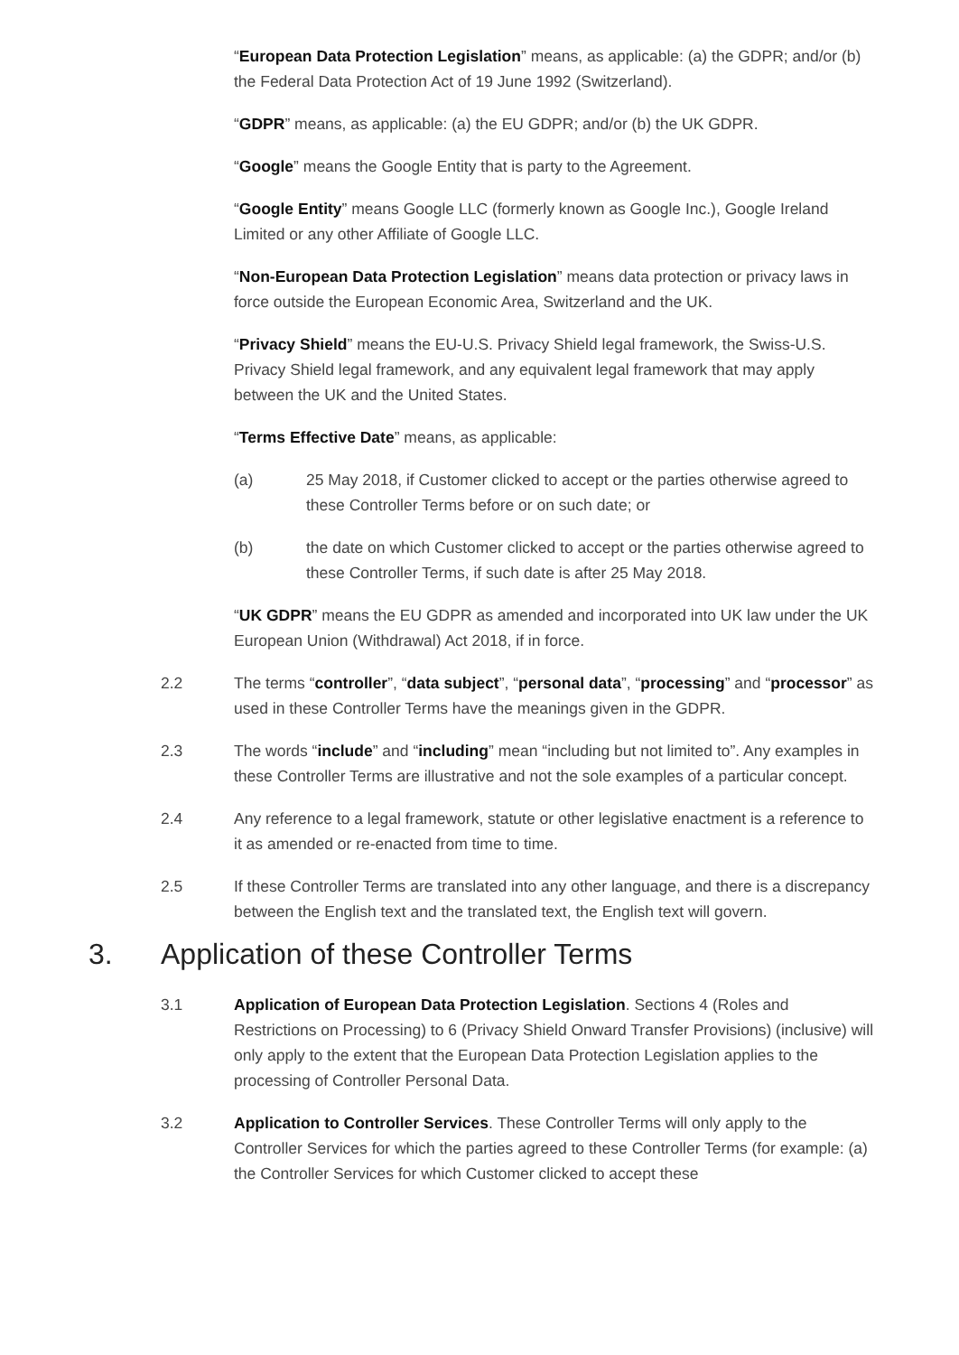“European Data Protection Legislation” means, as applicable: (a) the GDPR; and/or (b) the Federal Data Protection Act of 19 June 1992 (Switzerland).
“GDPR” means, as applicable: (a) the EU GDPR; and/or (b) the UK GDPR.
“Google” means the Google Entity that is party to the Agreement.
“Google Entity” means Google LLC (formerly known as Google Inc.), Google Ireland Limited or any other Affiliate of Google LLC.
“Non-European Data Protection Legislation” means data protection or privacy laws in force outside the European Economic Area, Switzerland and the UK.
“Privacy Shield” means the EU-U.S. Privacy Shield legal framework, the Swiss-U.S. Privacy Shield legal framework, and any equivalent legal framework that may apply between the UK and the United States.
“Terms Effective Date” means, as applicable:
(a) 25 May 2018, if Customer clicked to accept or the parties otherwise agreed to these Controller Terms before or on such date; or
(b) the date on which Customer clicked to accept or the parties otherwise agreed to these Controller Terms, if such date is after 25 May 2018.
“UK GDPR” means the EU GDPR as amended and incorporated into UK law under the UK European Union (Withdrawal) Act 2018, if in force.
2.2 The terms “controller”, “data subject”, “personal data”, “processing” and “processor” as used in these Controller Terms have the meanings given in the GDPR.
2.3 The words “include” and “including” mean “including but not limited to”. Any examples in these Controller Terms are illustrative and not the sole examples of a particular concept.
2.4 Any reference to a legal framework, statute or other legislative enactment is a reference to it as amended or re-enacted from time to time.
2.5 If these Controller Terms are translated into any other language, and there is a discrepancy between the English text and the translated text, the English text will govern.
3. Application of these Controller Terms
3.1 Application of European Data Protection Legislation. Sections 4 (Roles and Restrictions on Processing) to 6 (Privacy Shield Onward Transfer Provisions) (inclusive) will only apply to the extent that the European Data Protection Legislation applies to the processing of Controller Personal Data.
3.2 Application to Controller Services. These Controller Terms will only apply to the Controller Services for which the parties agreed to these Controller Terms (for example: (a) the Controller Services for which Customer clicked to accept these